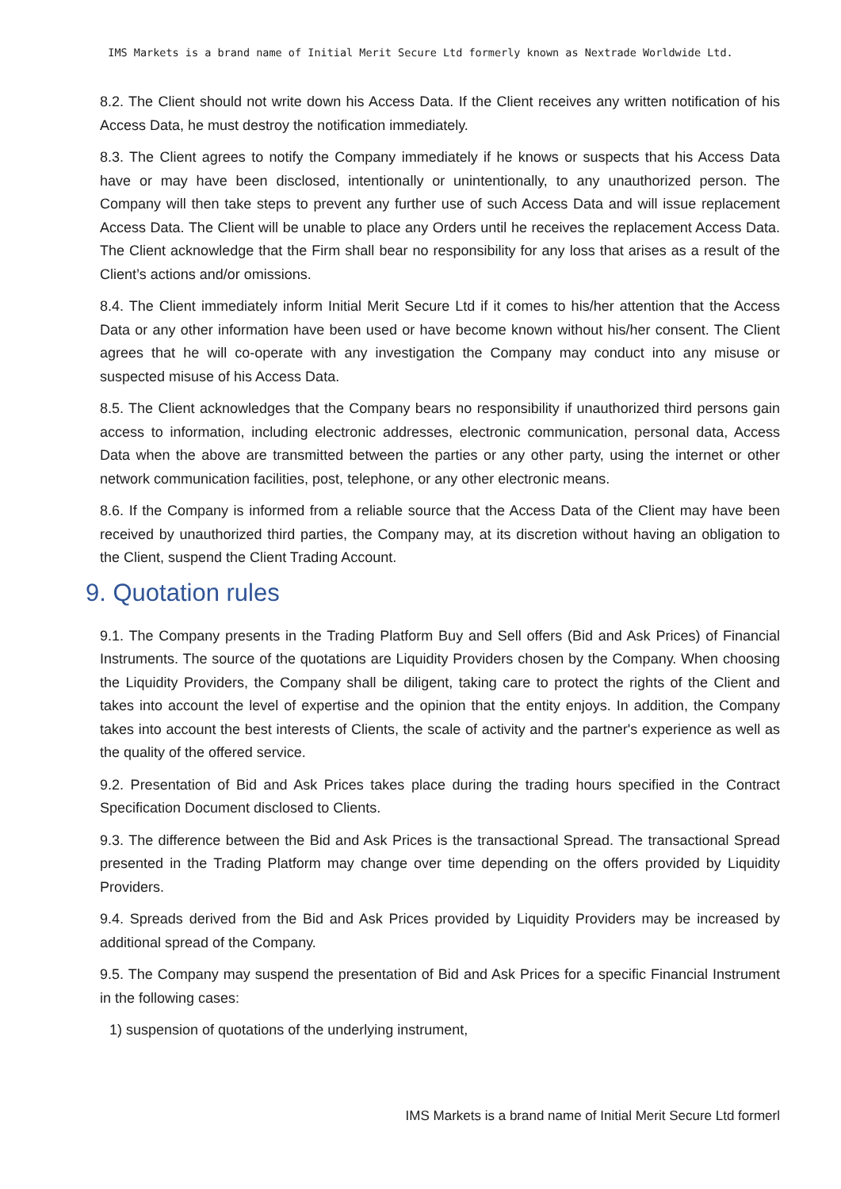IMS Markets is a brand name of Initial Merit Secure Ltd formerly known as Nextrade Worldwide Ltd.
8.2. The Client should not write down his Access Data. If the Client receives any written notification of his Access Data, he must destroy the notification immediately.
8.3. The Client agrees to notify the Company immediately if he knows or suspects that his Access Data have or may have been disclosed, intentionally or unintentionally, to any unauthorized person. The Company will then take steps to prevent any further use of such Access Data and will issue replacement Access Data. The Client will be unable to place any Orders until he receives the replacement Access Data. The Client acknowledge that the Firm shall bear no responsibility for any loss that arises as a result of the Client’s actions and/or omissions.
8.4. The Client immediately inform Initial Merit Secure Ltd if it comes to his/her attention that the Access Data or any other information have been used or have become known without his/her consent. The Client agrees that he will co-operate with any investigation the Company may conduct into any misuse or suspected misuse of his Access Data.
8.5. The Client acknowledges that the Company bears no responsibility if unauthorized third persons gain access to information, including electronic addresses, electronic communication, personal data, Access Data when the above are transmitted between the parties or any other party, using the internet or other network communication facilities, post, telephone, or any other electronic means.
8.6. If the Company is informed from a reliable source that the Access Data of the Client may have been received by unauthorized third parties, the Company may, at its discretion without having an obligation to the Client, suspend the Client Trading Account.
9. Quotation rules
9.1. The Company presents in the Trading Platform Buy and Sell offers (Bid and Ask Prices) of Financial Instruments. The source of the quotations are Liquidity Providers chosen by the Company. When choosing the Liquidity Providers, the Company shall be diligent, taking care to protect the rights of the Client and takes into account the level of expertise and the opinion that the entity enjoys. In addition, the Company takes into account the best interests of Clients, the scale of activity and the partner's experience as well as the quality of the offered service.
9.2. Presentation of Bid and Ask Prices takes place during the trading hours specified in the Contract Specification Document disclosed to Clients.
9.3. The difference between the Bid and Ask Prices is the transactional Spread. The transactional Spread presented in the Trading Platform may change over time depending on the offers provided by Liquidity Providers.
9.4. Spreads derived from the Bid and Ask Prices provided by Liquidity Providers may be increased by additional spread of the Company.
9.5. The Company may suspend the presentation of Bid and Ask Prices for a specific Financial Instrument in the following cases:
1) suspension of quotations of the underlying instrument,
IMS Markets is a brand name of Initial Merit Secure Ltd formerl